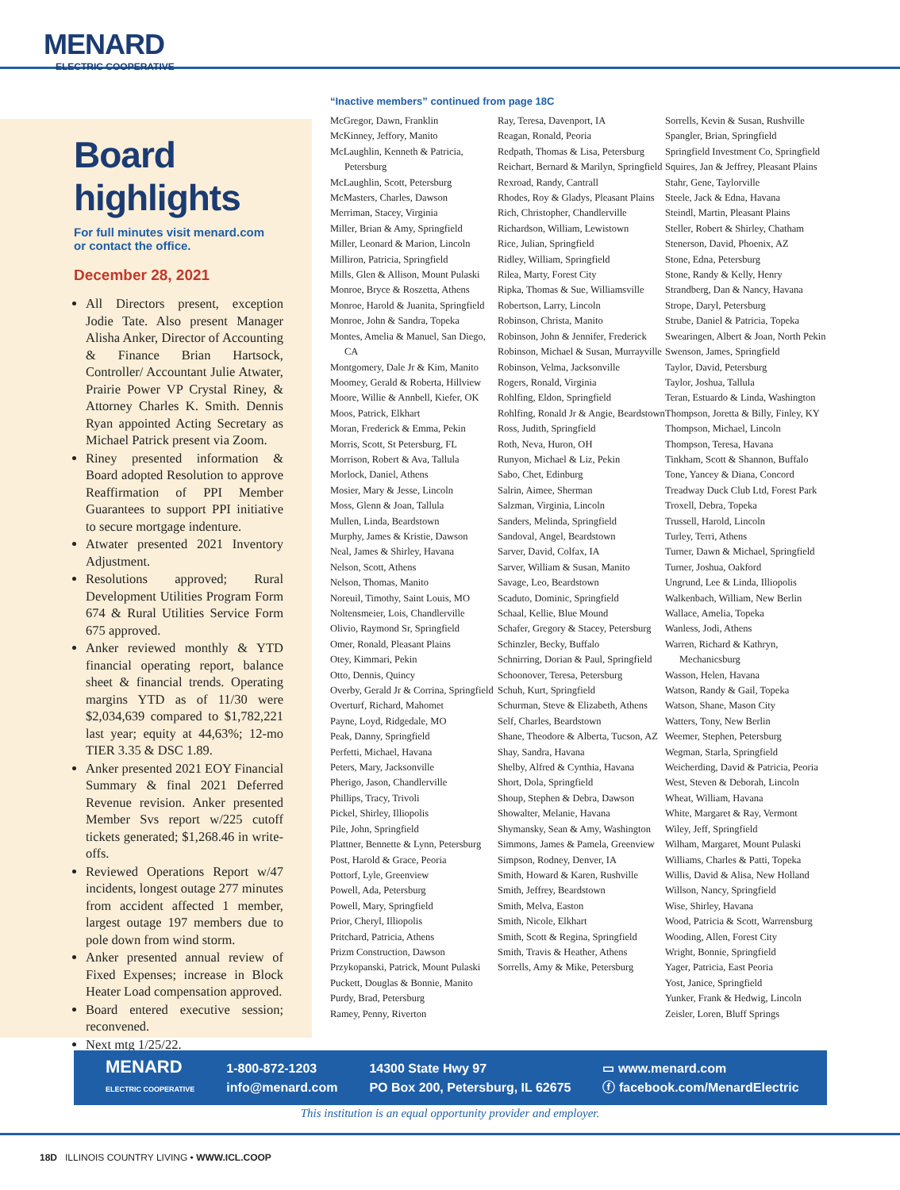MENARD
ELECTRIC COOPERATIVE
Board highlights
For full minutes visit menard.com
or contact the office.
December 28, 2021
All Directors present, exception Jodie Tate. Also present Manager Alisha Anker, Director of Accounting & Finance Brian Hartsock, Controller/ Accountant Julie Atwater, Prairie Power VP Crystal Riney, & Attorney Charles K. Smith. Dennis Ryan appointed Acting Secretary as Michael Patrick present via Zoom.
Riney presented information & Board adopted Resolution to approve Reaffirmation of PPI Member Guarantees to support PPI initiative to secure mortgage indenture.
Atwater presented 2021 Inventory Adjustment.
Resolutions approved; Rural Development Utilities Program Form 674 & Rural Utilities Service Form 675 approved.
Anker reviewed monthly & YTD financial operating report, balance sheet & financial trends. Operating margins YTD as of 11/30 were $2,034,639 compared to $1,782,221 last year; equity at 44,63%; 12-mo TIER 3.35 & DSC 1.89.
Anker presented 2021 EOY Financial Summary & final 2021 Deferred Revenue revision. Anker presented Member Svs report w/225 cutoff tickets generated; $1,268.46 in write-offs.
Reviewed Operations Report w/47 incidents, longest outage 277 minutes from accident affected 1 member, largest outage 197 members due to pole down from wind storm.
Anker presented annual review of Fixed Expenses; increase in Block Heater Load compensation approved.
Board entered executive session; reconvened.
Next mtg 1/25/22.
“Inactive members” continued from page 18C
McGregor, Dawn, Franklin
McKinney, Jeffory, Manito
McLaughlin, Kenneth & Patricia, Petersburg
McLaughlin, Scott, Petersburg
McMasters, Charles, Dawson
Merriman, Stacey, Virginia
Miller, Brian & Amy, Springfield
Miller, Leonard & Marion, Lincoln
Milliron, Patricia, Springfield
Mills, Glen & Allison, Mount Pulaski
Monroe, Bryce & Roszetta, Athens
Monroe, Harold & Juanita, Springfield
Monroe, John & Sandra, Topeka
Montes, Amelia & Manuel, San Diego, CA
Montgomery, Dale Jr & Kim, Manito
Moomey, Gerald & Roberta, Hillview
Moore, Willie & Annbell, Kiefer, OK
Moos, Patrick, Elkhart
Moran, Frederick & Emma, Pekin
Morris, Scott, St Petersburg, FL
Morrison, Robert & Ava, Tallula
Morlock, Daniel, Athens
Mosier, Mary & Jesse, Lincoln
Moss, Glenn & Joan, Tallula
Mullen, Linda, Beardstown
Murphy, James & Kristie, Dawson
Neal, James & Shirley, Havana
Nelson, Scott, Athens
Nelson, Thomas, Manito
Noreuil, Timothy, Saint Louis, MO
Noltensmeier, Lois, Chandlerville
Olivio, Raymond Sr, Springfield
Omer, Ronald, Pleasant Plains
Otey, Kimmari, Pekin
Otto, Dennis, Quincy
Overby, Gerald Jr & Corrina, Springfield
Overturf, Richard, Mahomet
Payne, Loyd, Ridgedale, MO
Peak, Danny, Springfield
Perfetti, Michael, Havana
Peters, Mary, Jacksonville
Pherigo, Jason, Chandlerville
Phillips, Tracy, Trivoli
Pickel, Shirley, Illiopolis
Pile, John, Springfield
Plattner, Bennette & Lynn, Petersburg
Post, Harold & Grace, Peoria
Pottorf, Lyle, Greenview
Powell, Ada, Petersburg
Powell, Mary, Springfield
Prior, Cheryl, Illiopolis
Pritchard, Patricia, Athens
Prizm Construction, Dawson
Przykopanski, Patrick, Mount Pulaski
Puckett, Douglas & Bonnie, Manito
Purdy, Brad, Petersburg
Ramey, Penny, Riverton
Ray, Teresa, Davenport, IA
Reagan, Ronald, Peoria
Redpath, Thomas & Lisa, Petersburg
Reichart, Bernard & Marilyn, Springfield
Rexroad, Randy, Cantrall
Rhodes, Roy & Gladys, Pleasant Plains
Rich, Christopher, Chandlerville
Richardson, William, Lewistown
Rice, Julian, Springfield
Ridley, William, Springfield
Rilea, Marty, Forest City
Ripka, Thomas & Sue, Williamsville
Robertson, Larry, Lincoln
Robinson, Christa, Manito
Robinson, John & Jennifer, Frederick
Robinson, Michael & Susan, Murrayville
Robinson, Velma, Jacksonville
Rogers, Ronald, Virginia
Rohlfing, Eldon, Springfield
Rohlfing, Ronald Jr & Angie, Beardstown
Ross, Judith, Springfield
Roth, Neva, Huron, OH
Runyon, Michael & Liz, Pekin
Sabo, Chet, Edinburg
Salrin, Aimee, Sherman
Salzman, Virginia, Lincoln
Sanders, Melinda, Springfield
Sandoval, Angel, Beardstown
Sarver, David, Colfax, IA
Sarver, William & Susan, Manito
Savage, Leo, Beardstown
Scaduto, Dominic, Springfield
Schaal, Kellie, Blue Mound
Schafer, Gregory & Stacey, Petersburg
Schinzler, Becky, Buffalo
Schnirring, Dorian & Paul, Springfield
Schoonover, Teresa, Petersburg
Schuh, Kurt, Springfield
Schurman, Steve & Elizabeth, Athens
Self, Charles, Beardstown
Shane, Theodore & Alberta, Tucson, AZ
Shay, Sandra, Havana
Shelby, Alfred & Cynthia, Havana
Short, Dola, Springfield
Shoup, Stephen & Debra, Dawson
Showalter, Melanie, Havana
Shymansky, Sean & Amy, Washington
Simmons, James & Pamela, Greenview
Simpson, Rodney, Denver, IA
Smith, Howard & Karen, Rushville
Smith, Jeffrey, Beardstown
Smith, Melva, Easton
Smith, Nicole, Elkhart
Smith, Scott & Regina, Springfield
Smith, Travis & Heather, Athens
Sorrells, Amy & Mike, Petersburg
Sorrells, Kevin & Susan, Rushville
Spangler, Brian, Springfield
Springfield Investment Co, Springfield
Squires, Jan & Jeffrey, Pleasant Plains
Stahr, Gene, Taylorville
Steele, Jack & Edna, Havana
Steindl, Martin, Pleasant Plains
Steller, Robert & Shirley, Chatham
Stenerson, David, Phoenix, AZ
Stone, Edna, Petersburg
Stone, Randy & Kelly, Henry
Strandberg, Dan & Nancy, Havana
Strope, Daryl, Petersburg
Strube, Daniel & Patricia, Topeka
Swearingen, Albert & Joan, North Pekin
Swenson, James, Springfield
Taylor, David, Petersburg
Taylor, Joshua, Tallula
Teran, Estuardo & Linda, Washington
Thompson, Joretta & Billy, Finley, KY
Thompson, Michael, Lincoln
Thompson, Teresa, Havana
Tinkham, Scott & Shannon, Buffalo
Tone, Yancey & Diana, Concord
Treadway Duck Club Ltd, Forest Park
Troxell, Debra, Topeka
Trussell, Harold, Lincoln
Turley, Terri, Athens
Turner, Dawn & Michael, Springfield
Turner, Joshua, Oakford
Ungrund, Lee & Linda, Illiopolis
Walkenbach, William, New Berlin
Wallace, Amelia, Topeka
Wanless, Jodi, Athens
Warren, Richard & Kathryn, Mechanicsburg
Wasson, Helen, Havana
Watson, Randy & Gail, Topeka
Watson, Shane, Mason City
Watters, Tony, New Berlin
Weemer, Stephen, Petersburg
Wegman, Starla, Springfield
Weicherding, David & Patricia, Peoria
West, Steven & Deborah, Lincoln
Wheat, William, Havana
White, Margaret & Ray, Vermont
Wiley, Jeff, Springfield
Wilham, Margaret, Mount Pulaski
Williams, Charles & Patti, Topeka
Willis, David & Alisa, New Holland
Willson, Nancy, Springfield
Wise, Shirley, Havana
Wood, Patricia & Scott, Warrensburg
Wooding, Allen, Forest City
Wright, Bonnie, Springfield
Yager, Patricia, East Peoria
Yost, Janice, Springfield
Yunker, Frank & Hedwig, Lincoln
Zeisler, Loren, Bluff Springs
MENARD
ELECTRIC COOPERATIVE
1-800-872-1203
info@menard.com
14300 State Hwy 97
PO Box 200, Petersburg, IL 62675
▭ www.menard.com
ⓕ facebook.com/MenardElectric
This institution is an equal opportunity provider and employer.
18D ILLINOIS COUNTRY LIVING • WWW.ICL.COOP